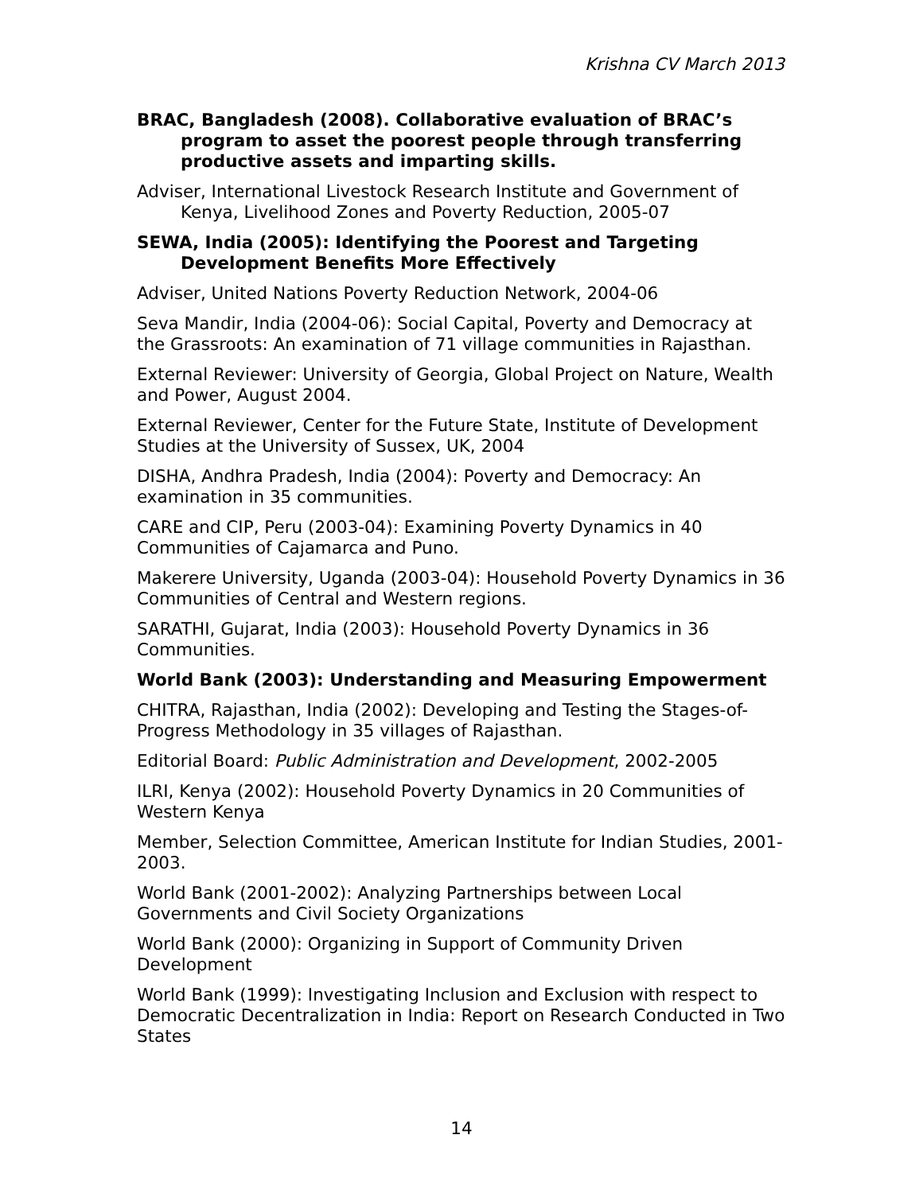Krishna CV March 2013
BRAC, Bangladesh (2008). Collaborative evaluation of BRAC’s program to asset the poorest people through transferring productive assets and imparting skills.
Adviser, International Livestock Research Institute and Government of Kenya, Livelihood Zones and Poverty Reduction, 2005-07
SEWA, India (2005): Identifying the Poorest and Targeting Development Benefits More Effectively
Adviser, United Nations Poverty Reduction Network, 2004-06
Seva Mandir, India (2004-06): Social Capital, Poverty and Democracy at the Grassroots: An examination of 71 village communities in Rajasthan.
External Reviewer: University of Georgia, Global Project on Nature, Wealth and Power, August 2004.
External Reviewer, Center for the Future State, Institute of Development Studies at the University of Sussex, UK, 2004
DISHA, Andhra Pradesh, India (2004): Poverty and Democracy: An examination in 35 communities.
CARE and CIP, Peru (2003-04): Examining Poverty Dynamics in 40 Communities of Cajamarca and Puno.
Makerere University, Uganda (2003-04): Household Poverty Dynamics in 36 Communities of Central and Western regions.
SARATHI, Gujarat, India (2003): Household Poverty Dynamics in 36 Communities.
World Bank (2003): Understanding and Measuring Empowerment
CHITRA, Rajasthan, India (2002): Developing and Testing the Stages-of-Progress Methodology in 35 villages of Rajasthan.
Editorial Board: Public Administration and Development, 2002-2005
ILRI, Kenya (2002): Household Poverty Dynamics in 20 Communities of Western Kenya
Member, Selection Committee, American Institute for Indian Studies, 2001-2003.
World Bank (2001-2002): Analyzing Partnerships between Local Governments and Civil Society Organizations
World Bank (2000): Organizing in Support of Community Driven Development
World Bank (1999): Investigating Inclusion and Exclusion with respect to Democratic Decentralization in India: Report on Research Conducted in Two States
14